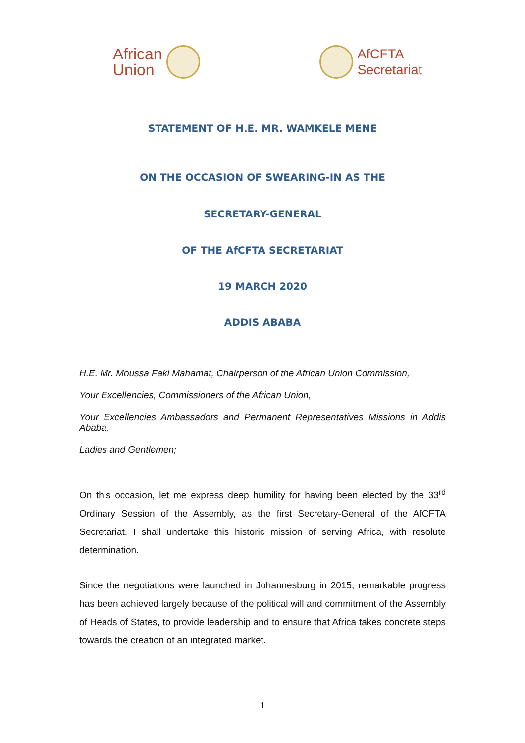African
Union
AfCFTA
Secretariat
STATEMENT OF H.E. MR. WAMKELE MENE
ON THE OCCASION OF SWEARING-IN AS THE
SECRETARY-GENERAL
OF THE AfCFTA SECRETARIAT
19 MARCH 2020
ADDIS ABABA
H.E. Mr. Moussa Faki Mahamat, Chairperson of the African Union Commission,
Your Excellencies, Commissioners of the African Union,
Your Excellencies Ambassadors and Permanent Representatives Missions in Addis Ababa,
Ladies and Gentlemen;
On this occasion, let me express deep humility for having been elected by the 33<sup>rd</sup> Ordinary Session of the Assembly, as the first Secretary-General of the AfCFTA Secretariat. I shall undertake this historic mission of serving Africa, with resolute determination.
Since the negotiations were launched in Johannesburg in 2015, remarkable progress has been achieved largely because of the political will and commitment of the Assembly of Heads of States, to provide leadership and to ensure that Africa takes concrete steps towards the creation of an integrated market.
1